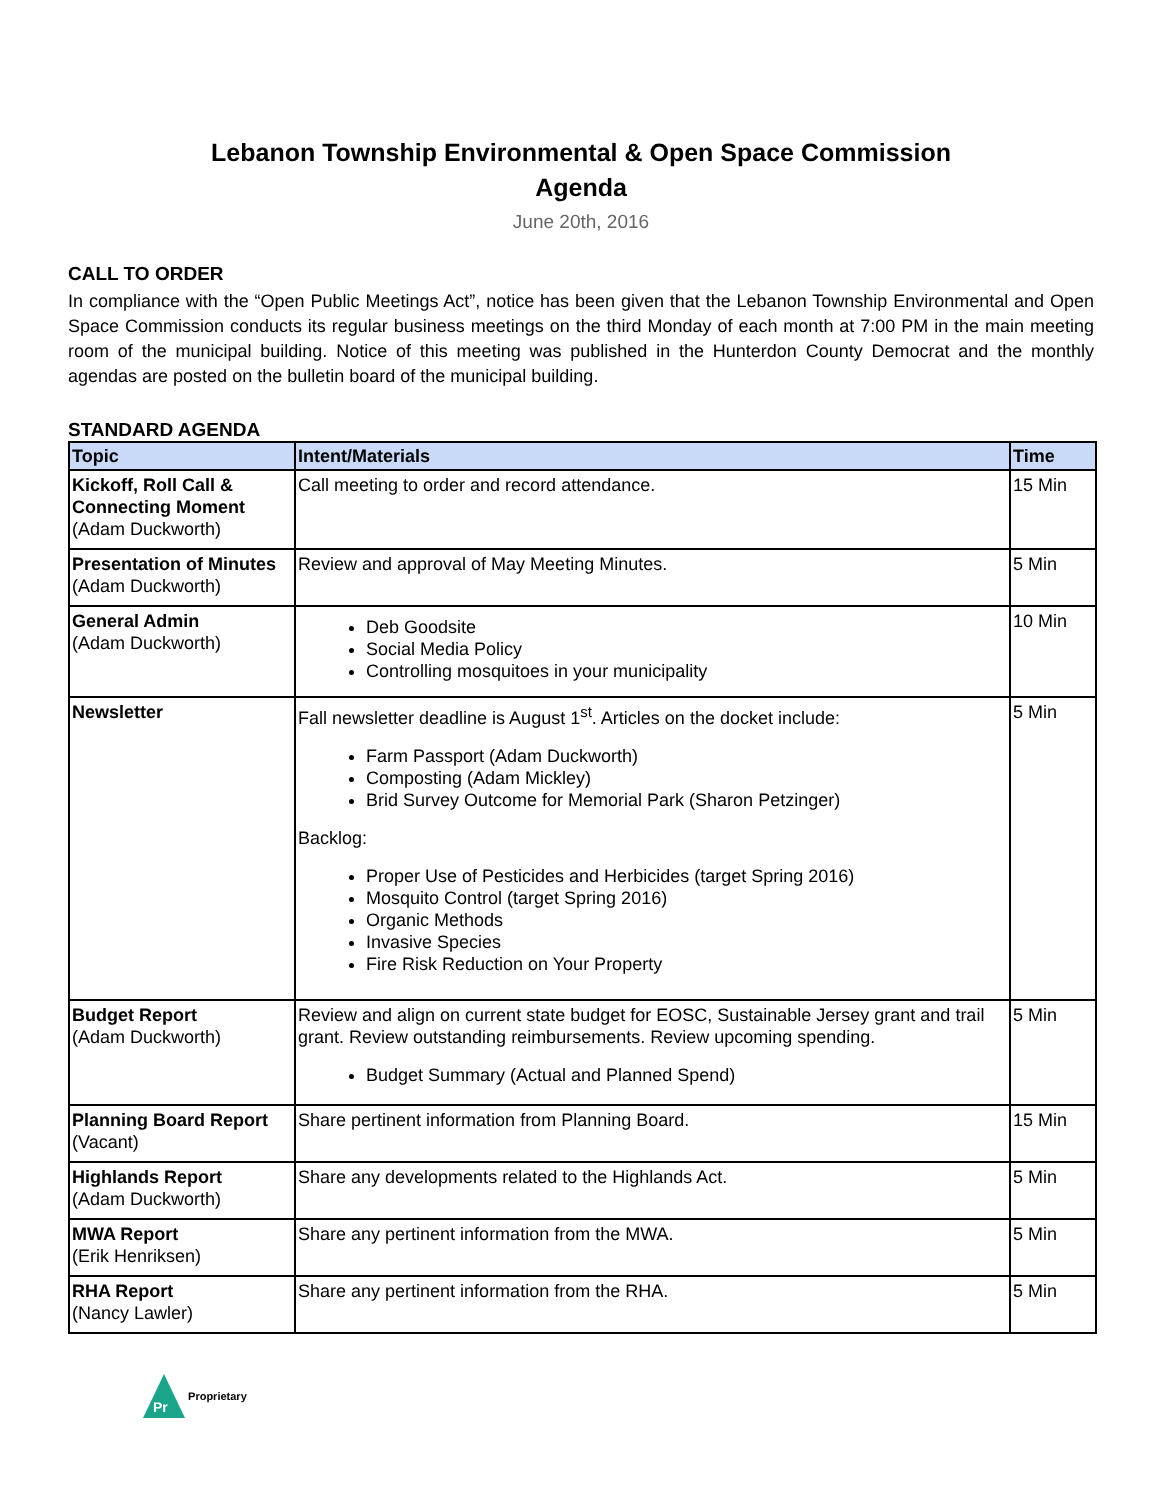Lebanon Township Environmental & Open Space Commission
Agenda
June 20th, 2016
CALL TO ORDER
In compliance with the “Open Public Meetings Act”, notice has been given that the Lebanon Township Environmental and Open Space Commission conducts its regular business meetings on the third Monday of each month at 7:00 PM in the main meeting room of the municipal building. Notice of this meeting was published in the Hunterdon County Democrat and the monthly agendas are posted on the bulletin board of the municipal building.
STANDARD AGENDA
| Topic | Intent/Materials | Time |
| --- | --- | --- |
| Kickoff, Roll Call & Connecting Moment (Adam Duckworth) | Call meeting to order and record attendance. | 15 Min |
| Presentation of Minutes (Adam Duckworth) | Review and approval of May Meeting Minutes. | 5 Min |
| General Admin (Adam Duckworth) | Deb Goodsite Social Media Policy Controlling mosquitoes in your municipality | 10 Min |
| Newsletter | Fall newsletter deadline is August 1<sup>st</sup>. Articles on the docket include: Farm Passport (Adam Duckworth) Composting (Adam Mickley) Brid Survey Outcome for Memorial Park (Sharon Petzinger) Backlog: Proper Use of Pesticides and Herbicides (target Spring 2016) Mosquito Control (target Spring 2016) Organic Methods Invasive Species Fire Risk Reduction on Your Property | 5 Min |
| Budget Report (Adam Duckworth) | Review and align on current state budget for EOSC, Sustainable Jersey grant and trail grant. Review outstanding reimbursements. Review upcoming spending. Budget Summary (Actual and Planned Spend) | 5 Min |
| Planning Board Report (Vacant) | Share pertinent information from Planning Board. | 15 Min |
| Highlands Report (Adam Duckworth) | Share any developments related to the Highlands Act. | 5 Min |
| MWA Report (Erik Henriksen) | Share any pertinent information from the MWA. | 5 Min |
| RHA Report (Nancy Lawler) | Share any pertinent information from the RHA. | 5 Min |
Pr
Proprietary